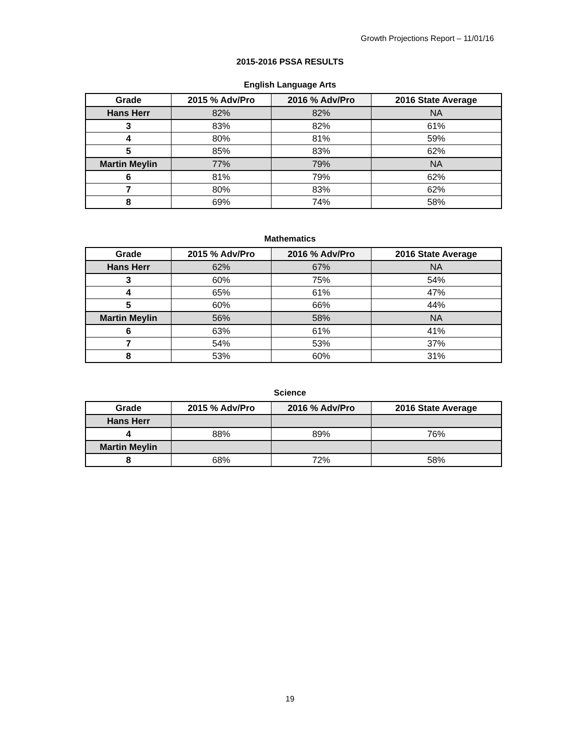Growth Projections Report – 11/01/16
2015-2016 PSSA RESULTS
English Language Arts
| Grade | 2015 % Adv/Pro | 2016 % Adv/Pro | 2016 State Average |
| --- | --- | --- | --- |
| Hans Herr | 82% | 82% | NA |
| 3 | 83% | 82% | 61% |
| 4 | 80% | 81% | 59% |
| 5 | 85% | 83% | 62% |
| Martin Meylin | 77% | 79% | NA |
| 6 | 81% | 79% | 62% |
| 7 | 80% | 83% | 62% |
| 8 | 69% | 74% | 58% |
Mathematics
| Grade | 2015 % Adv/Pro | 2016 % Adv/Pro | 2016 State Average |
| --- | --- | --- | --- |
| Hans Herr | 62% | 67% | NA |
| 3 | 60% | 75% | 54% |
| 4 | 65% | 61% | 47% |
| 5 | 60% | 66% | 44% |
| Martin Meylin | 56% | 58% | NA |
| 6 | 63% | 61% | 41% |
| 7 | 54% | 53% | 37% |
| 8 | 53% | 60% | 31% |
Science
| Grade | 2015 % Adv/Pro | 2016 % Adv/Pro | 2016 State Average |
| --- | --- | --- | --- |
| Hans Herr | | | |
| 4 | 88% | 89% | 76% |
| Martin Meylin | | | |
| 8 | 68% | 72% | 58% |
19